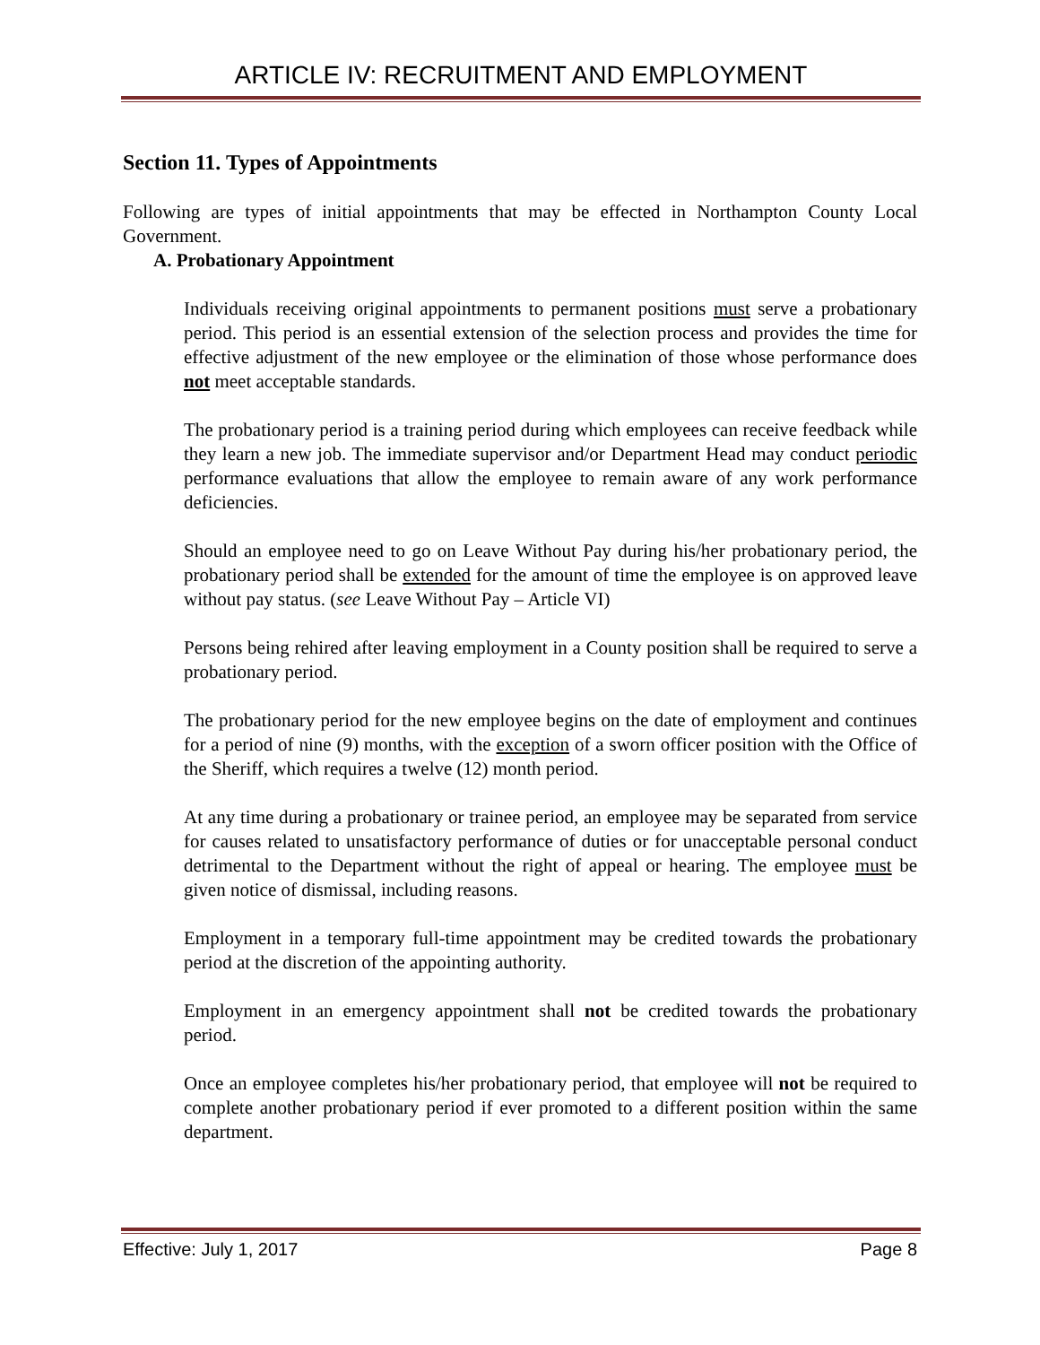ARTICLE IV: RECRUITMENT AND EMPLOYMENT
Section 11. Types of Appointments
Following are types of initial appointments that may be effected in Northampton County Local Government.
A. Probationary Appointment
Individuals receiving original appointments to permanent positions must serve a probationary period. This period is an essential extension of the selection process and provides the time for effective adjustment of the new employee or the elimination of those whose performance does not meet acceptable standards.
The probationary period is a training period during which employees can receive feedback while they learn a new job. The immediate supervisor and/or Department Head may conduct periodic performance evaluations that allow the employee to remain aware of any work performance deficiencies.
Should an employee need to go on Leave Without Pay during his/her probationary period, the probationary period shall be extended for the amount of time the employee is on approved leave without pay status. (see Leave Without Pay – Article VI)
Persons being rehired after leaving employment in a County position shall be required to serve a probationary period.
The probationary period for the new employee begins on the date of employment and continues for a period of nine (9) months, with the exception of a sworn officer position with the Office of the Sheriff, which requires a twelve (12) month period.
At any time during a probationary or trainee period, an employee may be separated from service for causes related to unsatisfactory performance of duties or for unacceptable personal conduct detrimental to the Department without the right of appeal or hearing. The employee must be given notice of dismissal, including reasons.
Employment in a temporary full-time appointment may be credited towards the probationary period at the discretion of the appointing authority.
Employment in an emergency appointment shall not be credited towards the probationary period.
Once an employee completes his/her probationary period, that employee will not be required to complete another probationary period if ever promoted to a different position within the same department.
Effective: July 1, 2017 Page 8